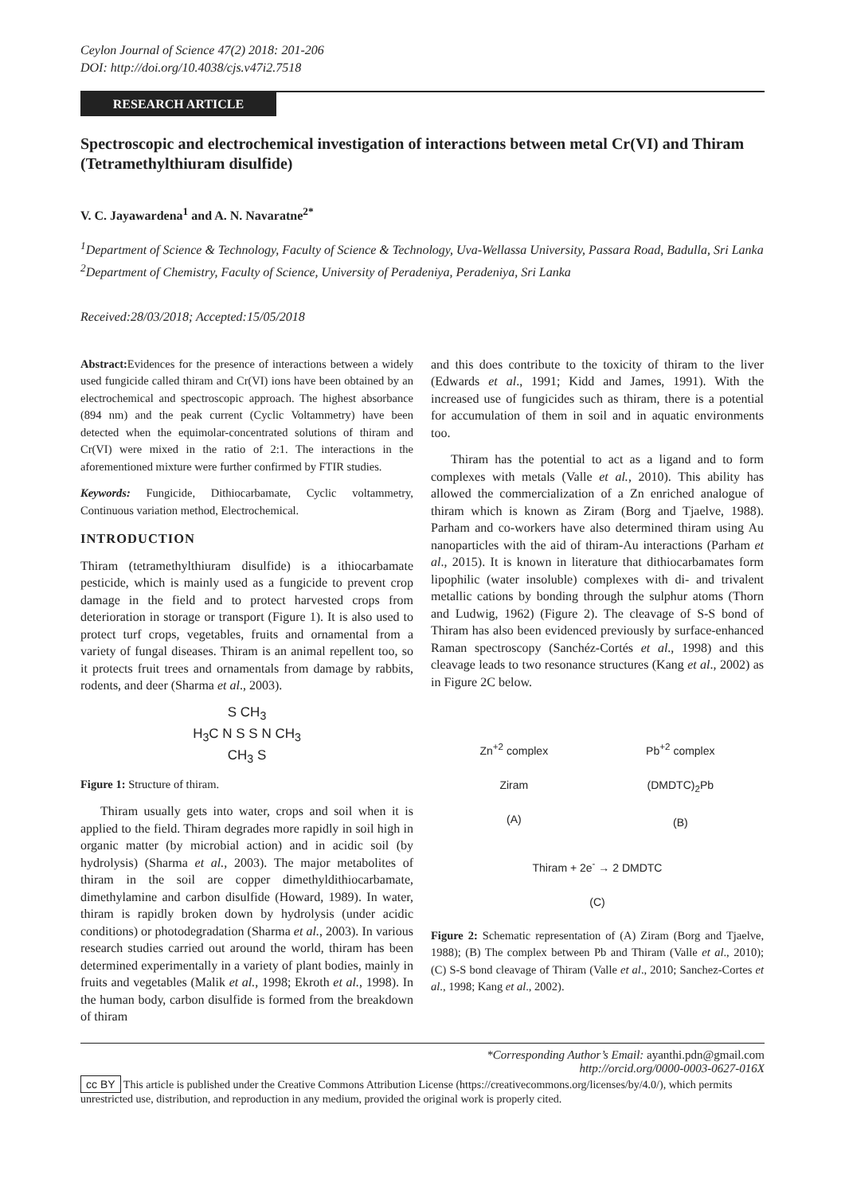Ceylon Journal of Science 47(2) 2018: 201-206
DOI: http://doi.org/10.4038/cjs.v47i2.7518
RESEARCH ARTICLE
Spectroscopic and electrochemical investigation of interactions between metal Cr(VI) and Thiram (Tetramethylthiuram disulfide)
V. C. Jayawardena<sup>1</sup> and A. N. Navaratne<sup>2*</sup>
<sup>1</sup> Department of Science & Technology, Faculty of Science & Technology, Uva-Wellassa University, Passara Road, Badulla, Sri Lanka
<sup>2</sup> Department of Chemistry, Faculty of Science, University of Peradeniya, Peradeniya, Sri Lanka
Received:28/03/2018; Accepted:15/05/2018
Abstract: Evidences for the presence of interactions between a widely used fungicide called thiram and Cr(VI) ions have been obtained by an electrochemical and spectroscopic approach. The highest absorbance (894 nm) and the peak current (Cyclic Voltammetry) have been detected when the equimolar-concentrated solutions of thiram and Cr(VI) were mixed in the ratio of 2:1. The interactions in the aforementioned mixture were further confirmed by FTIR studies.
Keywords: Fungicide, Dithiocarbamate, Cyclic voltammetry, Continuous variation method, Electrochemical.
INTRODUCTION
Thiram (tetramethylthiuram disulfide) is a ithiocarbamate pesticide, which is mainly used as a fungicide to prevent crop damage in the field and to protect harvested crops from deterioration in storage or transport (Figure 1). It is also used to protect turf crops, vegetables, fruits and ornamental from a variety of fungal diseases. Thiram is an animal repellent too, so it protects fruit trees and ornamentals from damage by rabbits, rodents, and deer (Sharma et al., 2003).
S CH<sub>3</sub>
H<sub>3</sub>C N S S N CH<sub>3</sub>
CH<sub>3</sub> S
Figure 1: Structure of thiram.
Thiram usually gets into water, crops and soil when it is applied to the field. Thiram degrades more rapidly in soil high in organic matter (by microbial action) and in acidic soil (by hydrolysis) (Sharma et al., 2003). The major metabolites of thiram in the soil are copper dimethyldithiocarbamate, dimethylamine and carbon disulfide (Howard, 1989). In water, thiram is rapidly broken down by hydrolysis (under acidic conditions) or photodegradation (Sharma et al., 2003). In various research studies carried out around the world, thiram has been determined experimentally in a variety of plant bodies, mainly in fruits and vegetables (Malik et al., 1998; Ekroth et al., 1998). In the human body, carbon disulfide is formed from the breakdown of thiram
and this does contribute to the toxicity of thiram to the liver (Edwards et al., 1991; Kidd and James, 1991). With the increased use of fungicides such as thiram, there is a potential for accumulation of them in soil and in aquatic environments too.
Thiram has the potential to act as a ligand and to form complexes with metals (Valle et al., 2010). This ability has allowed the commercialization of a Zn enriched analogue of thiram which is known as Ziram (Borg and Tjaelve, 1988). Parham and co-workers have also determined thiram using Au nanoparticles with the aid of thiram-Au interactions (Parham et al., 2015). It is known in literature that dithiocarbamates form lipophilic (water insoluble) complexes with di- and trivalent metallic cations by bonding through the sulphur atoms (Thorn and Ludwig, 1962) (Figure 2). The cleavage of S-S bond of Thiram has also been evidenced previously by surface-enhanced Raman spectroscopy (Sanchéz-Cortés et al., 1998) and this cleavage leads to two resonance structures (Kang et al., 2002) as in Figure 2C below.
Zn<sup>+2</sup> complex
Ziram
(A)
Pb<sup>+2</sup> complex
(DMDTC)<sub>2</sub>Pb
(B)
Thiram + 2e<sup>-</sup> → 2 DMDTC
(C)
Figure 2: Schematic representation of (A) Ziram (Borg and Tjaelve, 1988); (B) The complex between Pb and Thiram (Valle et al., 2010); (C) S-S bond cleavage of Thiram (Valle et al., 2010; Sanchez-Cortes et al., 1998; Kang et al., 2002).
*Corresponding Author’s Email: ayanthi.pdn@gmail.com
http://orcid.org/0000-0003-0627-016X
cc BY This article is published under the Creative Commons Attribution License (https://creativecommons.org/licenses/by/4.0/), which permits unrestricted use, distribution, and reproduction in any medium, provided the original work is properly cited.